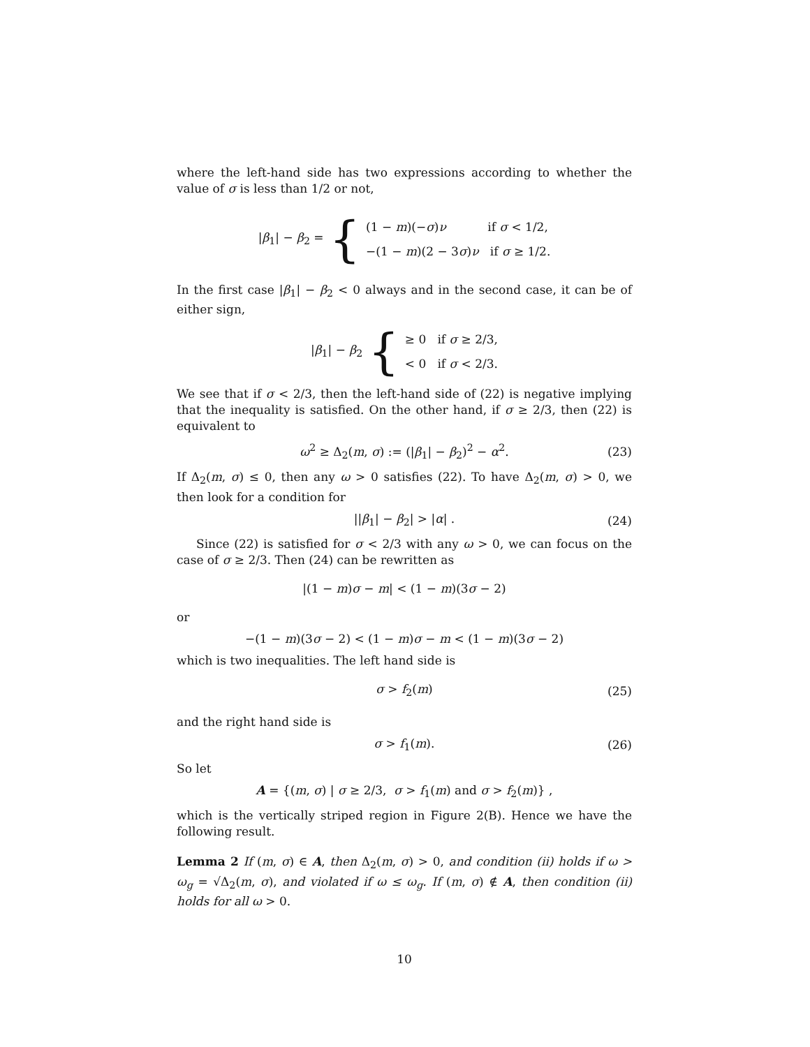where the left-hand side has two expressions according to whether the value of σ is less than 1/2 or not,
|β<sub>1</sub>| − β<sub>2</sub> = {
(1 − m)(−σ)ν if σ < 1/2,
−(1 − m)(2 − 3σ)ν if σ ≥ 1/2.
In the first case |β<sub>1</sub>| − β<sub>2</sub> < 0 always and in the second case, it can be of either sign,
|β<sub>1</sub>| − β<sub>2</sub> {
≥ 0 if σ ≥ 2/3,
< 0 if σ < 2/3.
We see that if σ < 2/3, then the left-hand side of (22) is negative implying that the inequality is satisfied. On the other hand, if σ ≥ 2/3, then (22) is equivalent to
ω<sup>2</sup> ≥ Δ<sub>2</sub>(m, σ) := (|β<sub>1</sub>| − β<sub>2</sub>)<sup>2</sup> − α<sup>2</sup>. (23)
If Δ<sub>2</sub>(m, σ) ≤ 0, then any ω > 0 satisfies (22). To have Δ<sub>2</sub>(m, σ) > 0, we then look for a condition for
||β<sub>1</sub>| − β<sub>2</sub>| > |α| . (24)
Since (22) is satisfied for σ < 2/3 with any ω > 0, we can focus on the case of σ ≥ 2/3. Then (24) can be rewritten as
|(1 − m)σ − m| < (1 − m)(3σ − 2)
or
−(1 − m)(3σ − 2) < (1 − m)σ − m < (1 − m)(3σ − 2)
which is two inequalities. The left hand side is
σ > f<sub>2</sub>(m) (25)
and the right hand side is
σ > f<sub>1</sub>(m). (26)
So let
A = {(m, σ) | σ ≥ 2/3, σ > f<sub>1</sub>(m) and σ > f<sub>2</sub>(m)} ,
which is the vertically striped region in Figure 2(B). Hence we have the following result.
Lemma 2 If (m, σ) ∈ A, then Δ<sub>2</sub>(m, σ) > 0, and condition (ii) holds if ω > ω<sub>g</sub> = √Δ<sub>2</sub>(m, σ), and violated if ω ≤ ω<sub>g</sub>. If (m, σ) ∉ A, then condition (ii) holds for all ω > 0.
10